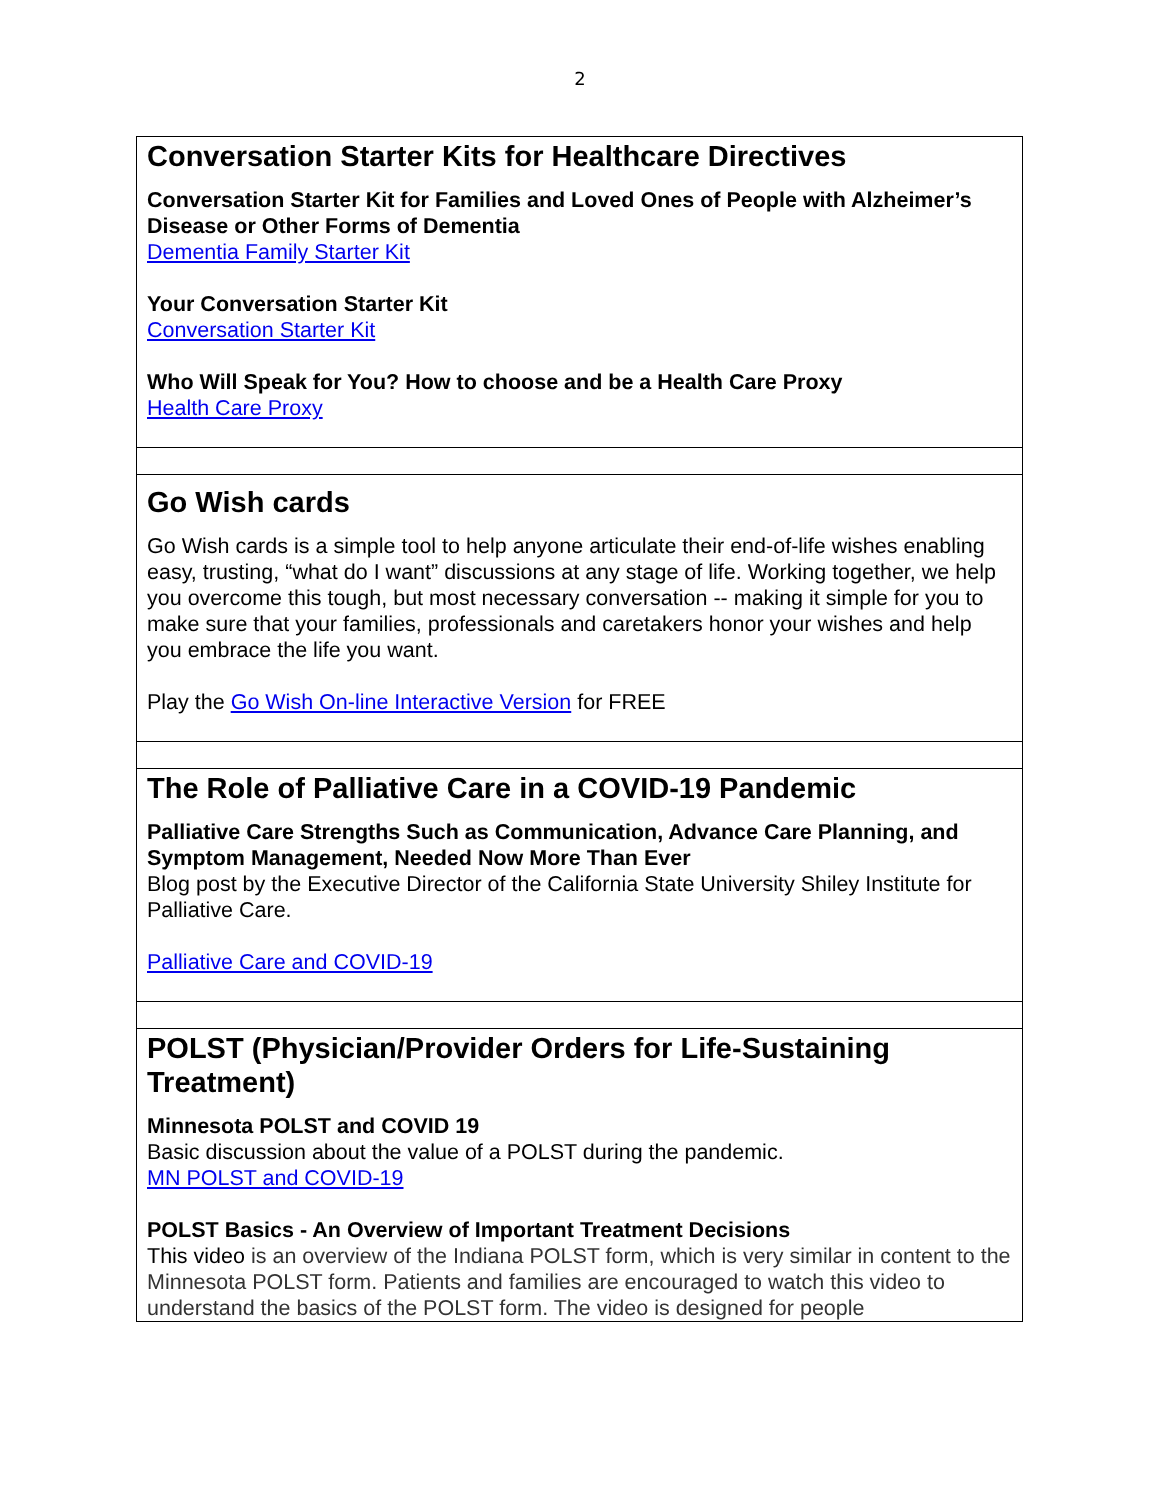2
| Conversation Starter Kits for Healthcare Directives Conversation Starter Kit for Families and Loved Ones of People with Alzheimer’s Disease or Other Forms of Dementia Dementia Family Starter Kit Your Conversation Starter Kit Conversation Starter Kit Who Will Speak for You? How to choose and be a Health Care Proxy Health Care Proxy |
| Go Wish cards Go Wish cards is a simple tool to help anyone articulate their end-of-life wishes enabling easy, trusting, “what do I want” discussions at any stage of life. Working together, we help you overcome this tough, but most necessary conversation -- making it simple for you to make sure that your families, professionals and caretakers honor your wishes and help you embrace the life you want. Play the Go Wish On-line Interactive Version for FREE |
| The Role of Palliative Care in a COVID-19 Pandemic Palliative Care Strengths Such as Communication, Advance Care Planning, and Symptom Management, Needed Now More Than Ever Blog post by the Executive Director of the California State University Shiley Institute for Palliative Care. Palliative Care and COVID-19 |
| POLST (Physician/Provider Orders for Life-Sustaining Treatment) Minnesota POLST and COVID 19 Basic discussion about the value of a POLST during the pandemic. MN POLST and COVID-19 POLST Basics - An Overview of Important Treatment Decisions This video is an overview of the Indiana POLST form, which is very similar in content to the Minnesota POLST form. Patients and families are encouraged to watch this video to understand the basics of the POLST form. The video is designed for people |